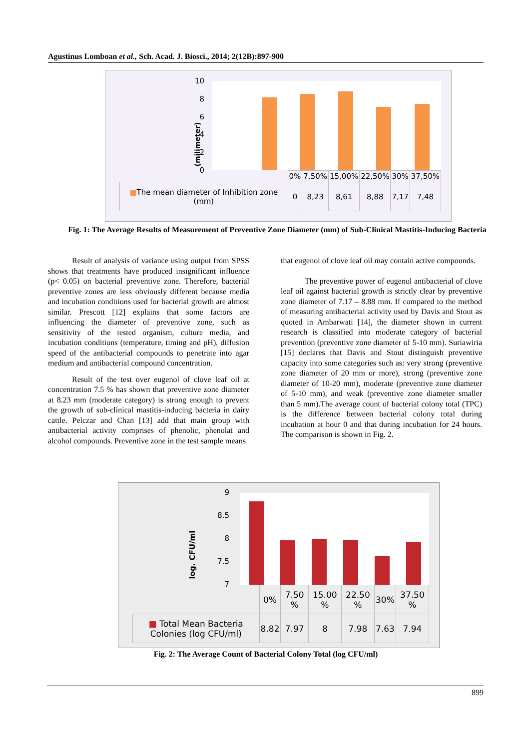Agustinus Lomboan et al., Sch. Acad. J. Biosci., 2014; 2(12B):897-900
10
8
6
4
2
0
(milimeter)
| | 0% | 7,50% | 15,00% | 22,50% | 30% | 37,50% |
| ■ The mean diameter of Inhibition zone (mm) | 0 | 8,23 | 8,61 | 8,88 | 7,17 | 7,48 |
Fig. 1: The Average Results of Measurement of Preventive Zone Diameter (mm) of Sub-Clinical Mastitis-Inducing Bacteria
Result of analysis of variance using output from SPSS shows that treatments have produced insignificant influence (p< 0.05) on bacterial preventive zone. Therefore, bacterial preventive zones are less obviously different because media and incubation conditions used for bacterial growth are almost similar. Prescott [12] explains that some factors are influencing the diameter of preventive zone, such as sensitivity of the tested organism, culture media, and incubation conditions (temperature, timing and pH), diffusion speed of the antibacterial compounds to penetrate into agar medium and antibacterial compound concentration.
Result of the test over eugenol of clove leaf oil at concentration 7.5 % has shown that preventive zone diameter at 8.23 mm (moderate category) is strong enough to prevent the growth of sub-clinical mastitis-inducing bacteria in dairy cattle. Pelczar and Chan [13] add that main group with antibacterial activity comprises of phenolic, phenolat and alcohol compounds. Preventive zone in the test sample means
that eugenol of clove leaf oil may contain active compounds.
The preventive power of eugenol antibacterial of clove leaf oil against bacterial growth is strictly clear by preventive zone diameter of 7.17 – 8.88 mm. If compared to the method of measuring antibacterial activity used by Davis and Stout as quoted in Ambarwati [14], the diameter shown in current research is classified into moderate category of bacterial prevention (preventive zone diameter of 5-10 mm). Suriawiria [15] declares that Davis and Stout distinguish preventive capacity into some categories such as: very strong (preventive zone diameter of 20 mm or more), strong (preventive zone diameter of 10-20 mm), moderate (preventive zone diameter of 5-10 mm), and weak (preventive zone diameter smaller than 5 mm).The average count of bacterial colony total (TPC) is the difference between bacterial colony total during incubation at hour 0 and that during incubation for 24 hours. The comparison is shown in Fig. 2.
9
8.5
8
7.5
7
log. CFU/ml
| | 0% | 7.50 % | 15.00 % | 22.50 % | 30% | 37.50 % |
| ■ Total Mean Bacteria Colonies (log CFU/ml) | 8.82 | 7.97 | 8 | 7.98 | 7.63 | 7.94 |
Fig. 2: The Average Count of Bacterial Colony Total (log CFU/ml)
899